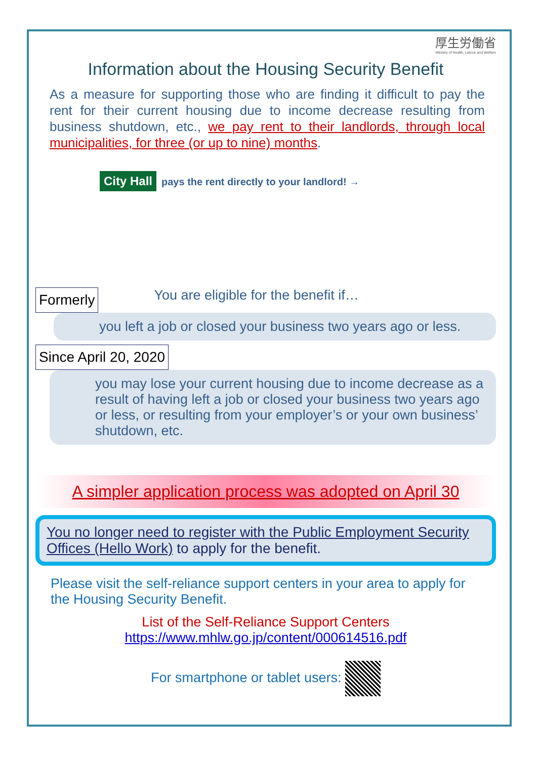厚生労働省
Ministry of Health, Labour and Welfare
Information about the Housing Security Benefit
As a measure for supporting those who are finding it difficult to pay the rent for their current housing due to income decrease resulting from business shutdown, etc., we pay rent to their landlords, through local municipalities, for three (or up to nine) months.
City Hall pays the rent directly to your landlord! →
Formerly You are eligible for the benefit if…
you left a job or closed your business two years ago or less.
Since April 20, 2020
you may lose your current housing due to income decrease as a result of having left a job or closed your business two years ago or less, or resulting from your employer’s or your own business’ shutdown, etc.
A simpler application process was adopted on April 30
You no longer need to register with the Public Employment Security Offices (Hello Work) to apply for the benefit.
Please visit the self-reliance support centers in your area to apply for the Housing Security Benefit.
List of the Self-Reliance Support Centers
https://www.mhlw.go.jp/content/000614516.pdf
For smartphone or tablet users: